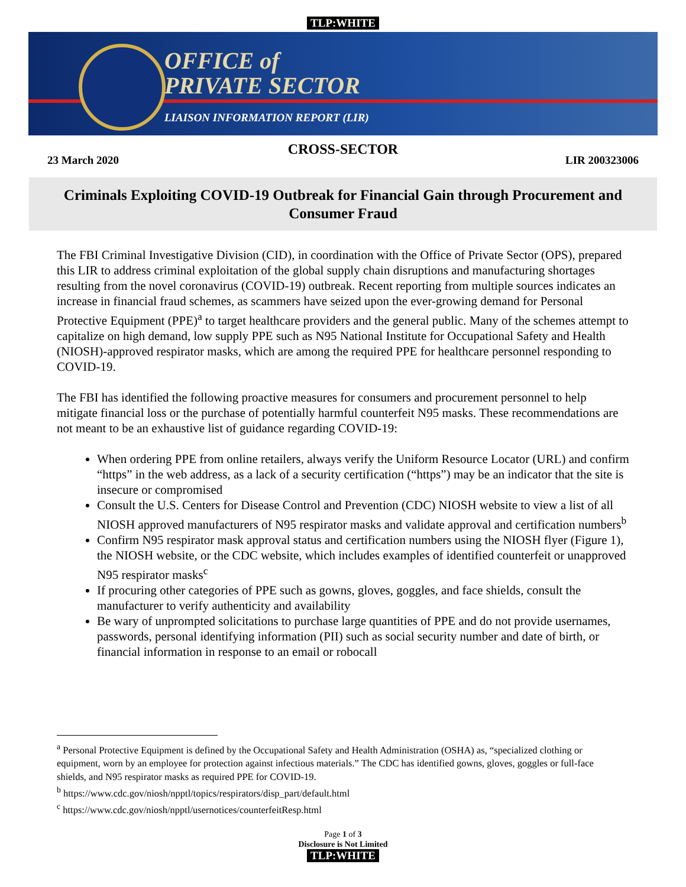TLP:WHITE
OFFICE of
PRIVATE SECTOR
LIAISON INFORMATION REPORT (LIR)
CROSS-SECTOR
23 March 2020 LIR 200323006
Criminals Exploiting COVID-19 Outbreak for Financial Gain through Procurement and Consumer Fraud
The FBI Criminal Investigative Division (CID), in coordination with the Office of Private Sector (OPS), prepared this LIR to address criminal exploitation of the global supply chain disruptions and manufacturing shortages resulting from the novel coronavirus (COVID-19) outbreak. Recent reporting from multiple sources indicates an increase in financial fraud schemes, as scammers have seized upon the ever-growing demand for Personal Protective Equipment (PPE)<sup>a</sup> to target healthcare providers and the general public. Many of the schemes attempt to capitalize on high demand, low supply PPE such as N95 National Institute for Occupational Safety and Health (NIOSH)-approved respirator masks, which are among the required PPE for healthcare personnel responding to COVID-19.
The FBI has identified the following proactive measures for consumers and procurement personnel to help mitigate financial loss or the purchase of potentially harmful counterfeit N95 masks. These recommendations are not meant to be an exhaustive list of guidance regarding COVID-19:
When ordering PPE from online retailers, always verify the Uniform Resource Locator (URL) and confirm “https” in the web address, as a lack of a security certification (“https”) may be an indicator that the site is insecure or compromised
Consult the U.S. Centers for Disease Control and Prevention (CDC) NIOSH website to view a list of all NIOSH approved manufacturers of N95 respirator masks and validate approval and certification numbers<sup>b</sup>
Confirm N95 respirator mask approval status and certification numbers using the NIOSH flyer (Figure 1), the NIOSH website, or the CDC website, which includes examples of identified counterfeit or unapproved N95 respirator masks<sup>c</sup>
If procuring other categories of PPE such as gowns, gloves, goggles, and face shields, consult the manufacturer to verify authenticity and availability
Be wary of unprompted solicitations to purchase large quantities of PPE and do not provide usernames, passwords, personal identifying information (PII) such as social security number and date of birth, or financial information in response to an email or robocall
<sup>a</sup> Personal Protective Equipment is defined by the Occupational Safety and Health Administration (OSHA) as, “specialized clothing or equipment, worn by an employee for protection against infectious materials.” The CDC has identified gowns, gloves, goggles or full-face shields, and N95 respirator masks as required PPE for COVID-19.
<sup>b</sup> https://www.cdc.gov/niosh/npptl/topics/respirators/disp_part/default.html
<sup>c</sup> https://www.cdc.gov/niosh/npptl/usernotices/counterfeitResp.html
Page 1 of 3
Disclosure is Not Limited
TLP:WHITE